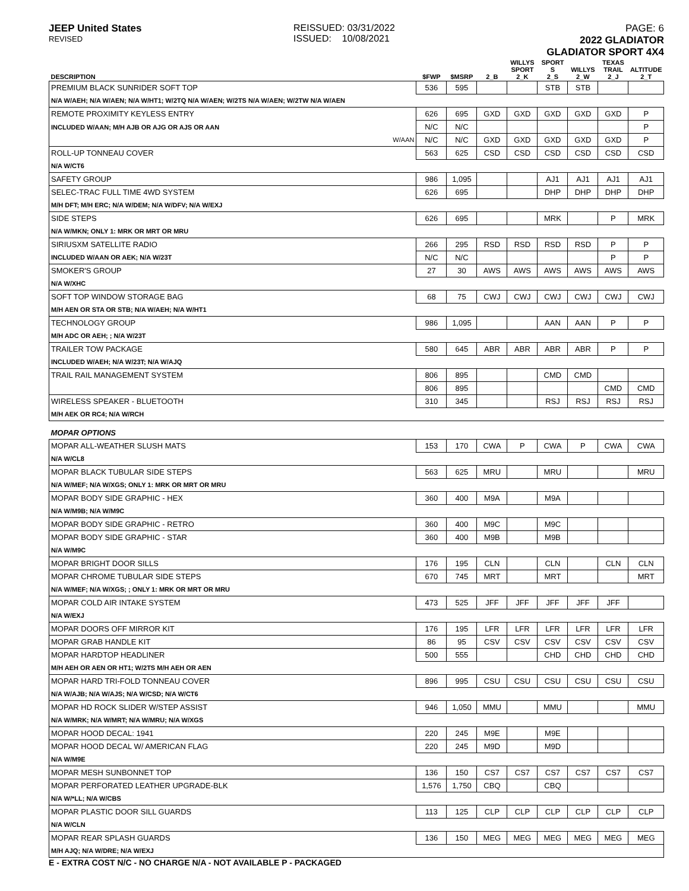JEEP United States
REVISED
REISSUED: 03/31/2022
ISSUED: 10/08/2021
PAGE: 6
2022 GLADIATOR
GLADIATOR SPORT 4X4
| DESCRIPTION | $FWP | $MSRP | 2_B | WILLYS SPORT 2_K | SPORT S 2_S | WILLYS 2_W | TEXAS TRAIL 2_J | ALTITUDE 2_T |
| --- | --- | --- | --- | --- | --- | --- | --- | --- |
| PREMIUM BLACK SUNRIDER SOFT TOP | 536 | 595 | | | STB | STB | | |
| N/A W/AEH; N/A W/AEN; N/A W/HT1; W/2TQ N/A W/AEN; W/2TS N/A W/AEN; W/2TW N/A W/AEN | | | | | | | | |
| REMOTE PROXIMITY KEYLESS ENTRY | 626 | 695 | GXD | GXD | GXD | GXD | GXD | P |
| INCLUDED W/AAN; M/H AJB OR AJG OR AJS OR AAN | N/C | N/C | | | | | | P |
| W/AAN | N/C | N/C | GXD | GXD | GXD | GXD | GXD | P |
| ROLL-UP TONNEAU COVER | 563 | 625 | CSD | CSD | CSD | CSD | CSD | CSD |
| N/A W/CT6 | | | | | | | | |
| SAFETY GROUP | 986 | 1,095 | | | AJ1 | AJ1 | AJ1 | AJ1 |
| SELEC-TRAC FULL TIME 4WD SYSTEM | 626 | 695 | | | DHP | DHP | DHP | DHP |
| M/H DFT; M/H ERC; N/A W/DEM; N/A W/DFV; N/A W/EXJ | | | | | | | | |
| SIDE STEPS | 626 | 695 | | | MRK | | P | MRK |
| N/A W/MKN; ONLY 1: MRK OR MRT OR MRU | | | | | | | | |
| SIRIUSXM SATELLITE RADIO | 266 | 295 | RSD | RSD | RSD | RSD | P | P |
| INCLUDED W/AAN OR AEK; N/A W/23T | N/C | N/C | | | | | P | P |
| SMOKER'S GROUP | 27 | 30 | AWS | AWS | AWS | AWS | AWS | AWS |
| N/A W/XHC | | | | | | | | |
| SOFT TOP WINDOW STORAGE BAG | 68 | 75 | CWJ | CWJ | CWJ | CWJ | CWJ | CWJ |
| M/H AEN OR STA OR STB; N/A W/AEH; N/A W/HT1 | | | | | | | | |
| TECHNOLOGY GROUP | 986 | 1,095 | | | AAN | AAN | P | P |
| M/H ADC OR AEH; ; N/A W/23T | | | | | | | | |
| TRAILER TOW PACKAGE | 580 | 645 | ABR | ABR | ABR | ABR | P | P |
| INCLUDED W/AEH; N/A W/23T; N/A W/AJQ | | | | | | | | |
| TRAIL RAIL MANAGEMENT SYSTEM | 806 | 895 | | | CMD | CMD | | |
| | 806 | 895 | | | | | CMD | CMD |
| WIRELESS SPEAKER - BLUETOOTH | 310 | 345 | | | RSJ | RSJ | RSJ | RSJ |
| M/H AEK OR RC4; N/A W/RCH | | | | | | | | |
| MOPAR OPTIONS | | | | | | | | |
| MOPAR ALL-WEATHER SLUSH MATS | 153 | 170 | CWA | P | CWA | P | CWA | CWA |
| N/A W/CL8 | | | | | | | | |
| MOPAR BLACK TUBULAR SIDE STEPS | 563 | 625 | MRU | | MRU | | | MRU |
| N/A W/MEF; N/A W/XGS; ONLY 1: MRK OR MRT OR MRU | | | | | | | | |
| MOPAR BODY SIDE GRAPHIC - HEX | 360 | 400 | M9A | | M9A | | | |
| N/A W/M9B; N/A W/M9C | | | | | | | | |
| MOPAR BODY SIDE GRAPHIC - RETRO | 360 | 400 | M9C | | M9C | | | |
| MOPAR BODY SIDE GRAPHIC - STAR | 360 | 400 | M9B | | M9B | | | |
| N/A W/M9C | | | | | | | | |
| MOPAR BRIGHT DOOR SILLS | 176 | 195 | CLN | | CLN | | CLN | CLN |
| MOPAR CHROME TUBULAR SIDE STEPS | 670 | 745 | MRT | | MRT | | | MRT |
| N/A W/MEF; N/A W/XGS; ; ONLY 1: MRK OR MRT OR MRU | | | | | | | | |
| MOPAR COLD AIR INTAKE SYSTEM | 473 | 525 | JFF | JFF | JFF | JFF | JFF | |
| N/A W/EXJ | | | | | | | | |
| MOPAR DOORS OFF MIRROR KIT | 176 | 195 | LFR | LFR | LFR | LFR | LFR | LFR |
| MOPAR GRAB HANDLE KIT | 86 | 95 | CSV | CSV | CSV | CSV | CSV | CSV |
| MOPAR HARDTOP HEADLINER | 500 | 555 | | | CHD | CHD | CHD | CHD |
| M/H AEH OR AEN OR HT1; W/2TS M/H AEH OR AEN | | | | | | | | |
| MOPAR HARD TRI-FOLD TONNEAU COVER | 896 | 995 | CSU | CSU | CSU | CSU | CSU | CSU |
| N/A W/AJB; N/A W/AJS; N/A W/CSD; N/A W/CT6 | | | | | | | | |
| MOPAR HD ROCK SLIDER W/STEP ASSIST | 946 | 1,050 | MMU | | MMU | | | MMU |
| N/A W/MRK; N/A W/MRT; N/A W/MRU; N/A W/XGS | | | | | | | | |
| MOPAR HOOD DECAL: 1941 | 220 | 245 | M9E | | M9E | | | |
| MOPAR HOOD DECAL W/ AMERICAN FLAG | 220 | 245 | M9D | | M9D | | | |
| N/A W/M9E | | | | | | | | |
| MOPAR MESH SUNBONNET TOP | 136 | 150 | CS7 | CS7 | CS7 | CS7 | CS7 | CS7 |
| MOPAR PERFORATED LEATHER UPGRADE-BLK | 1,576 | 1,750 | CBQ | | CBQ | | | |
| N/A W/*LL; N/A W/CBS | | | | | | | | |
| MOPAR PLASTIC DOOR SILL GUARDS | 113 | 125 | CLP | CLP | CLP | CLP | CLP | CLP |
| N/A W/CLN | | | | | | | | |
| MOPAR REAR SPLASH GUARDS | 136 | 150 | MEG | MEG | MEG | MEG | MEG | MEG |
| M/H AJQ; N/A W/DRE; N/A W/EXJ | | | | | | | | |
E - EXTRA COST N/C - NO CHARGE N/A - NOT AVAILABLE P - PACKAGED